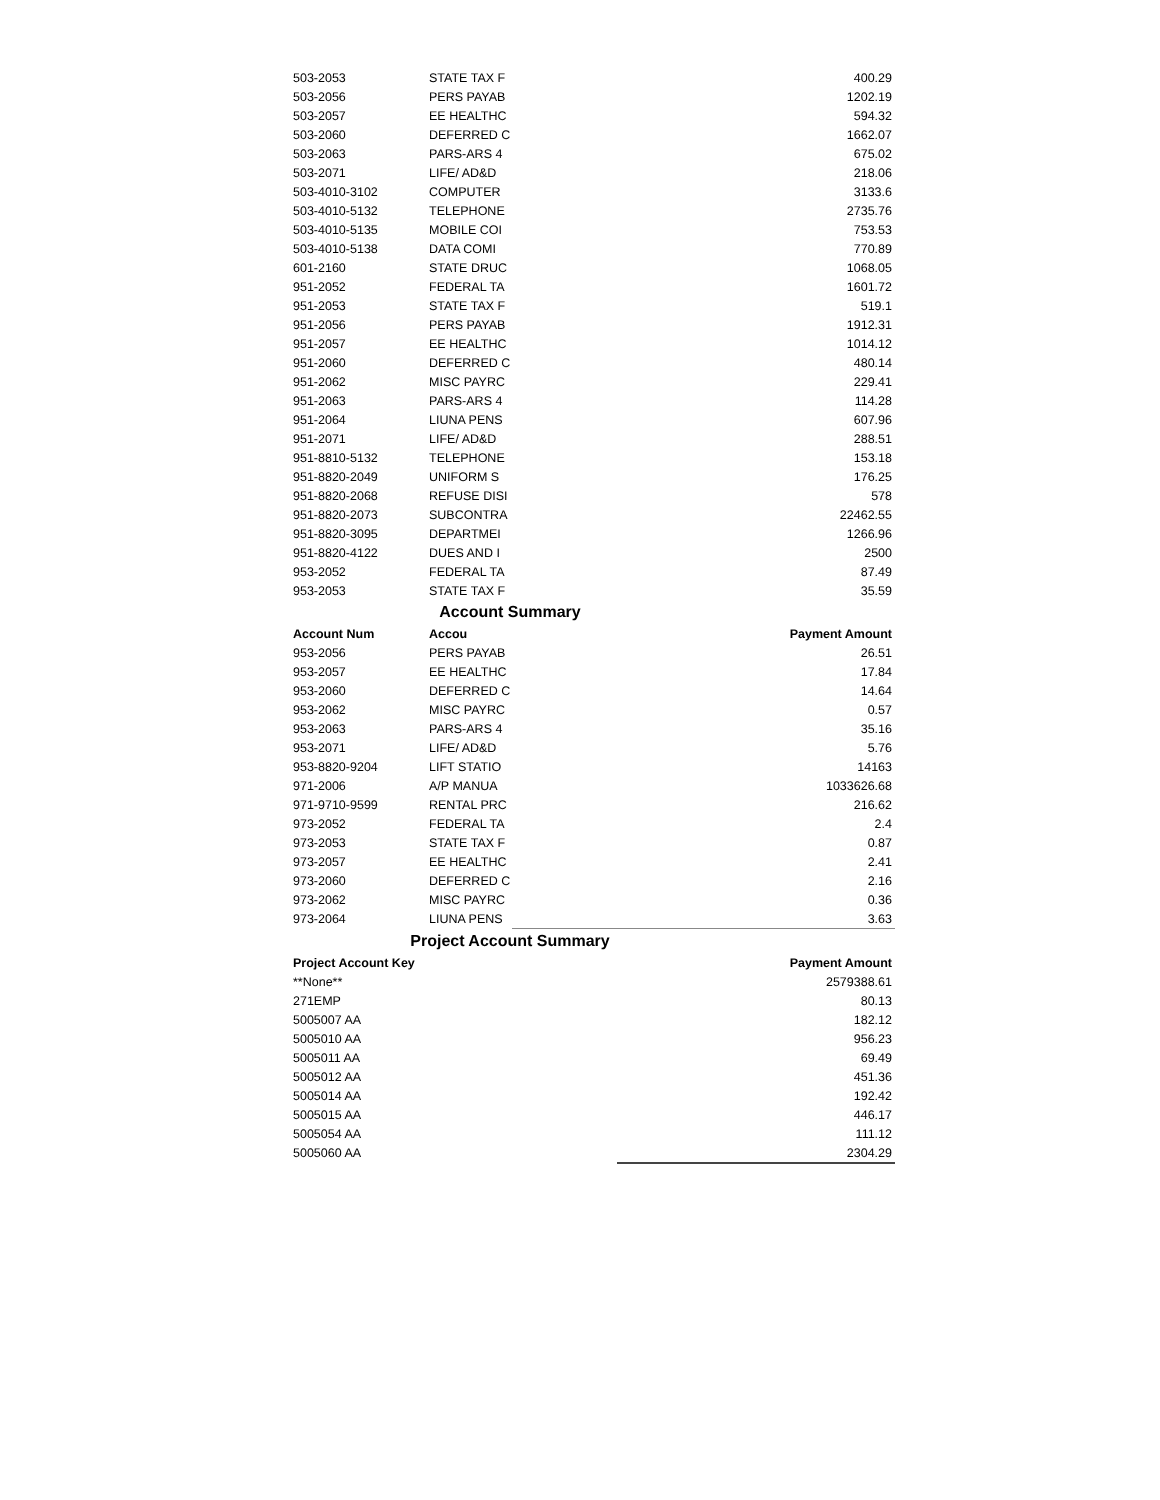| 503-2053 | STATE TAX F | 400.29 |
| 503-2056 | PERS PAYAB | 1202.19 |
| 503-2057 | EE HEALTHC | 594.32 |
| 503-2060 | DEFERRED C | 1662.07 |
| 503-2063 | PARS-ARS 4 | 675.02 |
| 503-2071 | LIFE/ AD&D | 218.06 |
| 503-4010-3102 | COMPUTER | 3133.6 |
| 503-4010-5132 | TELEPHONE | 2735.76 |
| 503-4010-5135 | MOBILE COI | 753.53 |
| 503-4010-5138 | DATA COMI | 770.89 |
| 601-2160 | STATE DRUC | 1068.05 |
| 951-2052 | FEDERAL TA | 1601.72 |
| 951-2053 | STATE TAX F | 519.1 |
| 951-2056 | PERS PAYAB | 1912.31 |
| 951-2057 | EE HEALTHC | 1014.12 |
| 951-2060 | DEFERRED C | 480.14 |
| 951-2062 | MISC PAYRC | 229.41 |
| 951-2063 | PARS-ARS 4 | 114.28 |
| 951-2064 | LIUNA PENS | 607.96 |
| 951-2071 | LIFE/ AD&D | 288.51 |
| 951-8810-5132 | TELEPHONE | 153.18 |
| 951-8820-2049 | UNIFORM S | 176.25 |
| 951-8820-2068 | REFUSE DISI | 578 |
| 951-8820-2073 | SUBCONTRA | 22462.55 |
| 951-8820-3095 | DEPARTMEI | 1266.96 |
| 951-8820-4122 | DUES AND I | 2500 |
| 953-2052 | FEDERAL TA | 87.49 |
| 953-2053 | STATE TAX F | 35.59 |
Account Summary
| Account Num | Accou | Payment Amount |
| --- | --- | --- |
| 953-2056 | PERS PAYAB | 26.51 |
| 953-2057 | EE HEALTHC | 17.84 |
| 953-2060 | DEFERRED C | 14.64 |
| 953-2062 | MISC PAYRC | 0.57 |
| 953-2063 | PARS-ARS 4 | 35.16 |
| 953-2071 | LIFE/ AD&D | 5.76 |
| 953-8820-9204 | LIFT STATIO | 14163 |
| 971-2006 | A/P MANUA | 1033626.68 |
| 971-9710-9599 | RENTAL PRC | 216.62 |
| 973-2052 | FEDERAL TA | 2.4 |
| 973-2053 | STATE TAX F | 0.87 |
| 973-2057 | EE HEALTHC | 2.41 |
| 973-2060 | DEFERRED C | 2.16 |
| 973-2062 | MISC PAYRC | 0.36 |
| 973-2064 | LIUNA PENS | 3.63 |
Project Account Summary
| Project Account Key | Payment Amount |
| --- | --- |
| **None** | 2579388.61 |
| 271EMP | 80.13 |
| 5005007 AA | 182.12 |
| 5005010 AA | 956.23 |
| 5005011 AA | 69.49 |
| 5005012 AA | 451.36 |
| 5005014 AA | 192.42 |
| 5005015 AA | 446.17 |
| 5005054 AA | 111.12 |
| 5005060 AA | 2304.29 |